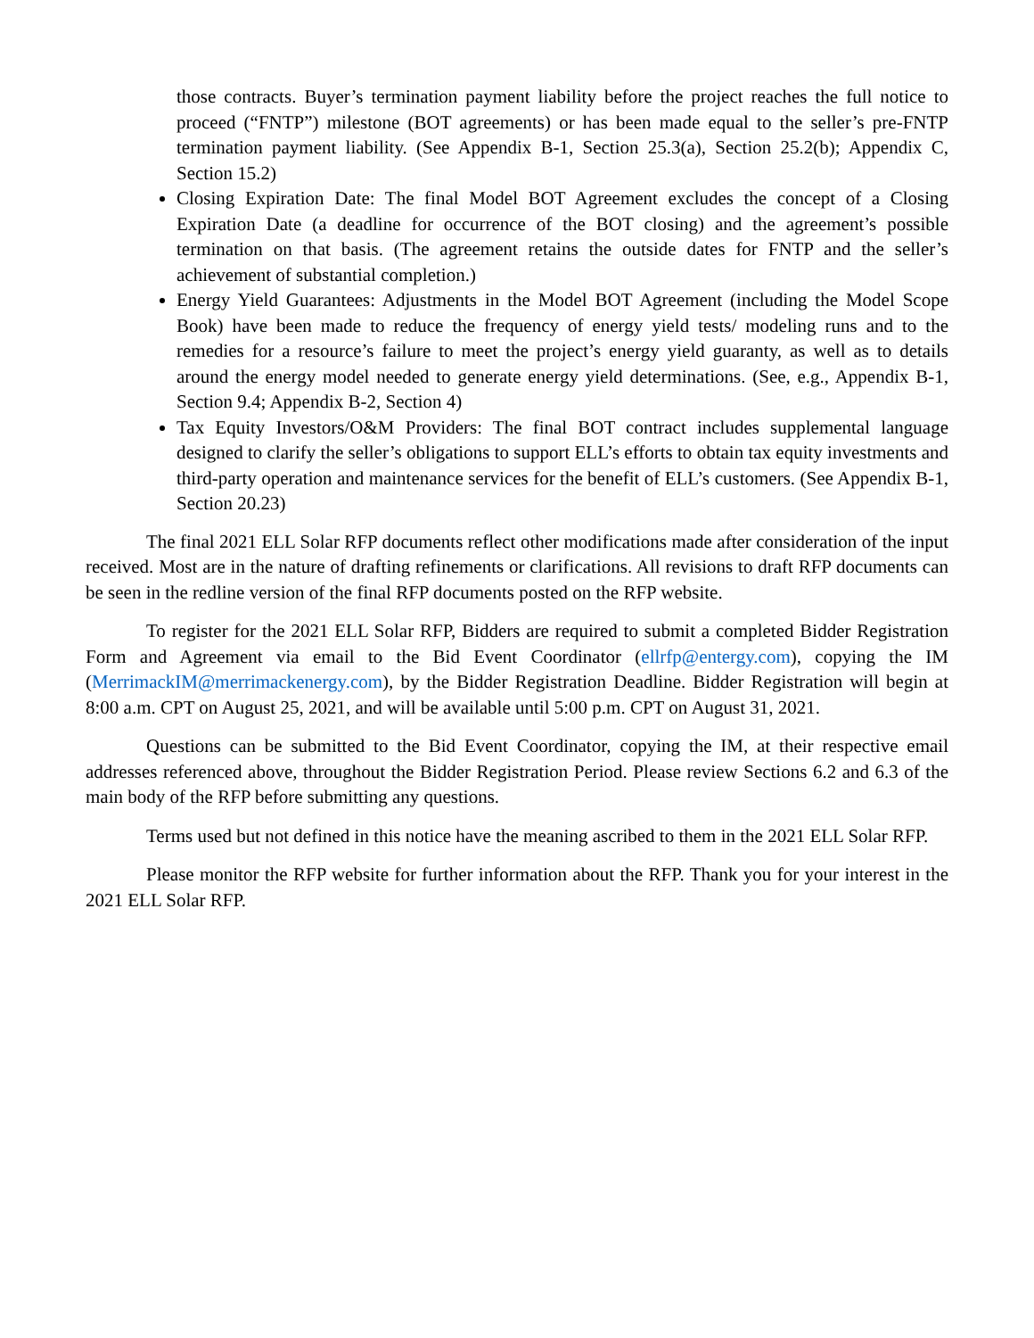those contracts. Buyer’s termination payment liability before the project reaches the full notice to proceed (“FNTP”) milestone (BOT agreements) or has been made equal to the seller’s pre-FNTP termination payment liability. (See Appendix B-1, Section 25.3(a), Section 25.2(b); Appendix C, Section 15.2)
Closing Expiration Date: The final Model BOT Agreement excludes the concept of a Closing Expiration Date (a deadline for occurrence of the BOT closing) and the agreement’s possible termination on that basis. (The agreement retains the outside dates for FNTP and the seller’s achievement of substantial completion.)
Energy Yield Guarantees: Adjustments in the Model BOT Agreement (including the Model Scope Book) have been made to reduce the frequency of energy yield tests/ modeling runs and to the remedies for a resource’s failure to meet the project’s energy yield guaranty, as well as to details around the energy model needed to generate energy yield determinations. (See, e.g., Appendix B-1, Section 9.4; Appendix B-2, Section 4)
Tax Equity Investors/O&M Providers: The final BOT contract includes supplemental language designed to clarify the seller’s obligations to support ELL’s efforts to obtain tax equity investments and third-party operation and maintenance services for the benefit of ELL’s customers. (See Appendix B-1, Section 20.23)
The final 2021 ELL Solar RFP documents reflect other modifications made after consideration of the input received. Most are in the nature of drafting refinements or clarifications. All revisions to draft RFP documents can be seen in the redline version of the final RFP documents posted on the RFP website.
To register for the 2021 ELL Solar RFP, Bidders are required to submit a completed Bidder Registration Form and Agreement via email to the Bid Event Coordinator (ellrfp@entergy.com), copying the IM (MerrimackIM@merrimackenergy.com), by the Bidder Registration Deadline. Bidder Registration will begin at 8:00 a.m. CPT on August 25, 2021, and will be available until 5:00 p.m. CPT on August 31, 2021.
Questions can be submitted to the Bid Event Coordinator, copying the IM, at their respective email addresses referenced above, throughout the Bidder Registration Period. Please review Sections 6.2 and 6.3 of the main body of the RFP before submitting any questions.
Terms used but not defined in this notice have the meaning ascribed to them in the 2021 ELL Solar RFP.
Please monitor the RFP website for further information about the RFP. Thank you for your interest in the 2021 ELL Solar RFP.